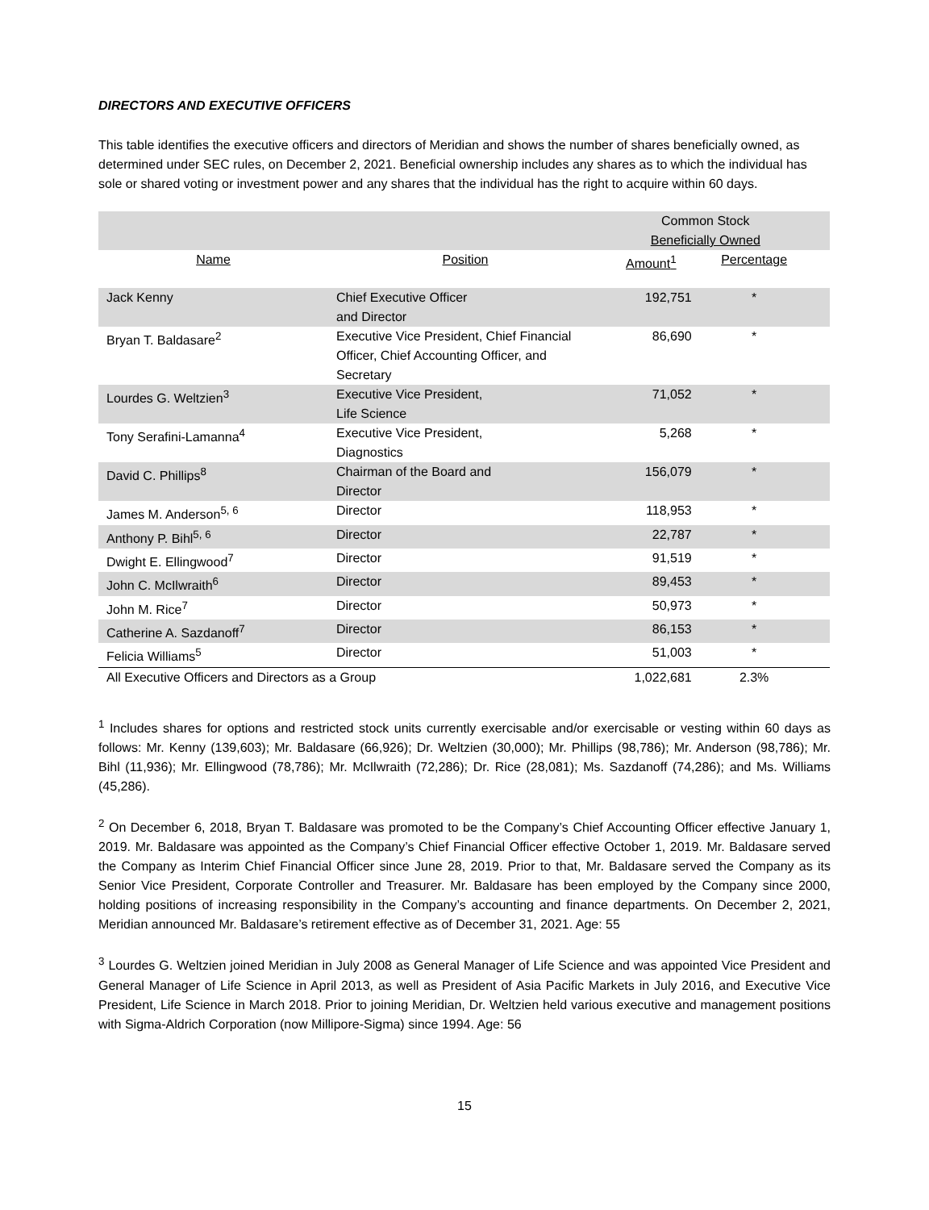DIRECTORS AND EXECUTIVE OFFICERS
This table identifies the executive officers and directors of Meridian and shows the number of shares beneficially owned, as determined under SEC rules, on December 2, 2021. Beneficial ownership includes any shares as to which the individual has sole or shared voting or investment power and any shares that the individual has the right to acquire within 60 days.
| | | Common Stock Beneficially Owned | | |
| --- | --- | --- | --- | --- |
| Name | Position | Amount<sup>1</sup> | Percentage | |
| Jack Kenny | Chief Executive Officer and Director | 192,751 | * | |
| Bryan T. Baldasare<sup>2</sup> | Executive Vice President, Chief Financial Officer, Chief Accounting Officer, and Secretary | 86,690 | * | |
| Lourdes G. Weltzien<sup>3</sup> | Executive Vice President, Life Science | 71,052 | * | |
| Tony Serafini-Lamanna<sup>4</sup> | Executive Vice President, Diagnostics | 5,268 | * | |
| David C. Phillips<sup>8</sup> | Chairman of the Board and Director | 156,079 | * | |
| James M. Anderson<sup>5, 6</sup> | Director | 118,953 | * | |
| Anthony P. Bihl<sup>5, 6</sup> | Director | 22,787 | * | |
| Dwight E. Ellingwood<sup>7</sup> | Director | 91,519 | * | |
| John C. McIlwraith<sup>6</sup> | Director | 89,453 | * | |
| John M. Rice<sup>7</sup> | Director | 50,973 | * | |
| Catherine A. Sazdanoff<sup>7</sup> | Director | 86,153 | * | |
| Felicia Williams<sup>5</sup> | Director | 51,003 | * | |
| All Executive Officers and Directors as a Group | | 1,022,681 | 2.3% | |
<sup>1</sup> Includes shares for options and restricted stock units currently exercisable and/or exercisable or vesting within 60 days as follows: Mr. Kenny (139,603); Mr. Baldasare (66,926); Dr. Weltzien (30,000); Mr. Phillips (98,786); Mr. Anderson (98,786); Mr. Bihl (11,936); Mr. Ellingwood (78,786); Mr. McIlwraith (72,286); Dr. Rice (28,081); Ms. Sazdanoff (74,286); and Ms. Williams (45,286).
<sup>2</sup> On December 6, 2018, Bryan T. Baldasare was promoted to be the Company’s Chief Accounting Officer effective January 1, 2019. Mr. Baldasare was appointed as the Company’s Chief Financial Officer effective October 1, 2019. Mr. Baldasare served the Company as Interim Chief Financial Officer since June 28, 2019. Prior to that, Mr. Baldasare served the Company as its Senior Vice President, Corporate Controller and Treasurer. Mr. Baldasare has been employed by the Company since 2000, holding positions of increasing responsibility in the Company’s accounting and finance departments. On December 2, 2021, Meridian announced Mr. Baldasare’s retirement effective as of December 31, 2021. Age: 55
<sup>3</sup> Lourdes G. Weltzien joined Meridian in July 2008 as General Manager of Life Science and was appointed Vice President and General Manager of Life Science in April 2013, as well as President of Asia Pacific Markets in July 2016, and Executive Vice President, Life Science in March 2018. Prior to joining Meridian, Dr. Weltzien held various executive and management positions with Sigma-Aldrich Corporation (now Millipore-Sigma) since 1994. Age: 56
15